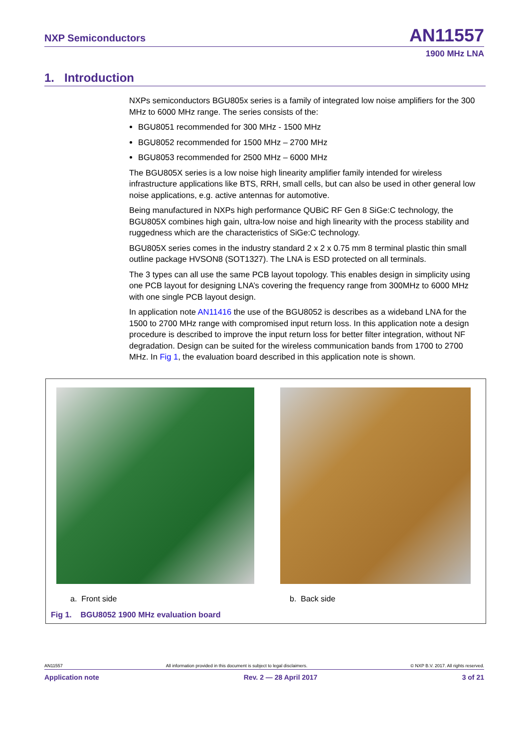NXP Semiconductors AN11557
1900 MHz LNA
1. Introduction
NXPs semiconductors BGU805x series is a family of integrated low noise amplifiers for the 300 MHz to 6000 MHz range. The series consists of the:
BGU8051 recommended for 300 MHz - 1500 MHz
BGU8052 recommended for 1500 MHz – 2700 MHz
BGU8053 recommended for 2500 MHz – 6000 MHz
The BGU805X series is a low noise high linearity amplifier family intended for wireless infrastructure applications like BTS, RRH, small cells, but can also be used in other general low noise applications, e.g. active antennas for automotive.
Being manufactured in NXPs high performance QUBiC RF Gen 8 SiGe:C technology, the BGU805X combines high gain, ultra-low noise and high linearity with the process stability and ruggedness which are the characteristics of SiGe:C technology.
BGU805X series comes in the industry standard 2 x 2 x 0.75 mm 8 terminal plastic thin small outline package HVSON8 (SOT1327). The LNA is ESD protected on all terminals.
The 3 types can all use the same PCB layout topology. This enables design in simplicity using one PCB layout for designing LNA’s covering the frequency range from 300MHz to 6000 MHz with one single PCB layout design.
In application note AN11416 the use of the BGU8052 is describes as a wideband LNA for the 1500 to 2700 MHz range with compromised input return loss. In this application note a design procedure is described to improve the input return loss for better filter integration, without NF degradation. Design can be suited for the wireless communication bands from 1700 to 2700 MHz. In Fig 1, the evaluation board described in this application note is shown.
a. Front side b. Back side
Fig 1. BGU8052 1900 MHz evaluation board
AN11557 All information provided in this document is subject to legal disclaimers. © NXP B.V. 2017. All rights reserved.
Application note Rev. 2 — 28 April 2017 3 of 21